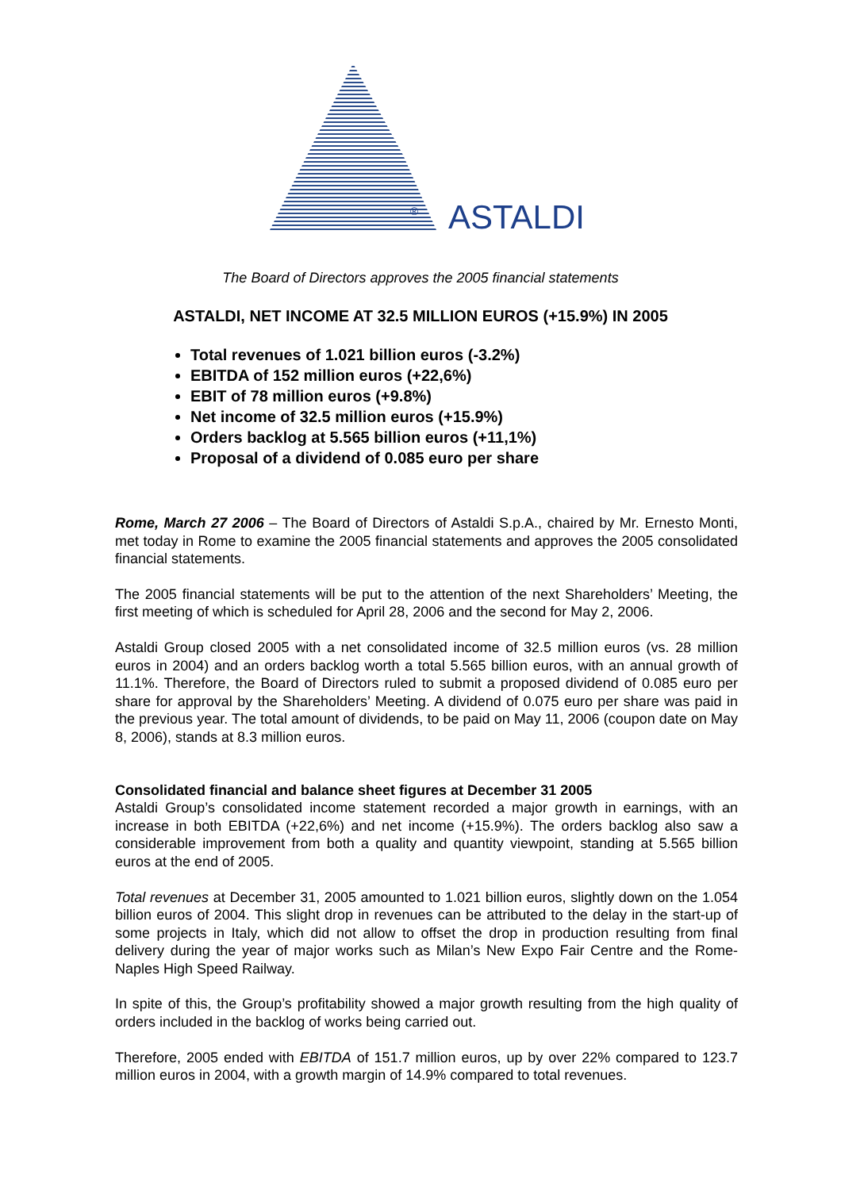® ASTALDI
The Board of Directors approves the 2005 financial statements
ASTALDI, NET INCOME AT 32.5 MILLION EUROS (+15.9%) IN 2005
Total revenues of 1.021 billion euros (-3.2%)
EBITDA of 152 million euros (+22,6%)
EBIT of 78 million euros (+9.8%)
Net income of 32.5 million euros (+15.9%)
Orders backlog at 5.565 billion euros (+11,1%)
Proposal of a dividend of 0.085 euro per share
Rome, March 27 2006 – The Board of Directors of Astaldi S.p.A., chaired by Mr. Ernesto Monti, met today in Rome to examine the 2005 financial statements and approves the 2005 consolidated financial statements.
The 2005 financial statements will be put to the attention of the next Shareholders’ Meeting, the first meeting of which is scheduled for April 28, 2006 and the second for May 2, 2006.
Astaldi Group closed 2005 with a net consolidated income of 32.5 million euros (vs. 28 million euros in 2004) and an orders backlog worth a total 5.565 billion euros, with an annual growth of 11.1%. Therefore, the Board of Directors ruled to submit a proposed dividend of 0.085 euro per share for approval by the Shareholders’ Meeting. A dividend of 0.075 euro per share was paid in the previous year. The total amount of dividends, to be paid on May 11, 2006 (coupon date on May 8, 2006), stands at 8.3 million euros.
Consolidated financial and balance sheet figures at December 31 2005
Astaldi Group’s consolidated income statement recorded a major growth in earnings, with an increase in both EBITDA (+22,6%) and net income (+15.9%). The orders backlog also saw a considerable improvement from both a quality and quantity viewpoint, standing at 5.565 billion euros at the end of 2005.
Total revenues at December 31, 2005 amounted to 1.021 billion euros, slightly down on the 1.054 billion euros of 2004. This slight drop in revenues can be attributed to the delay in the start-up of some projects in Italy, which did not allow to offset the drop in production resulting from final delivery during the year of major works such as Milan’s New Expo Fair Centre and the Rome-Naples High Speed Railway.
In spite of this, the Group’s profitability showed a major growth resulting from the high quality of orders included in the backlog of works being carried out.
Therefore, 2005 ended with EBITDA of 151.7 million euros, up by over 22% compared to 123.7 million euros in 2004, with a growth margin of 14.9% compared to total revenues.